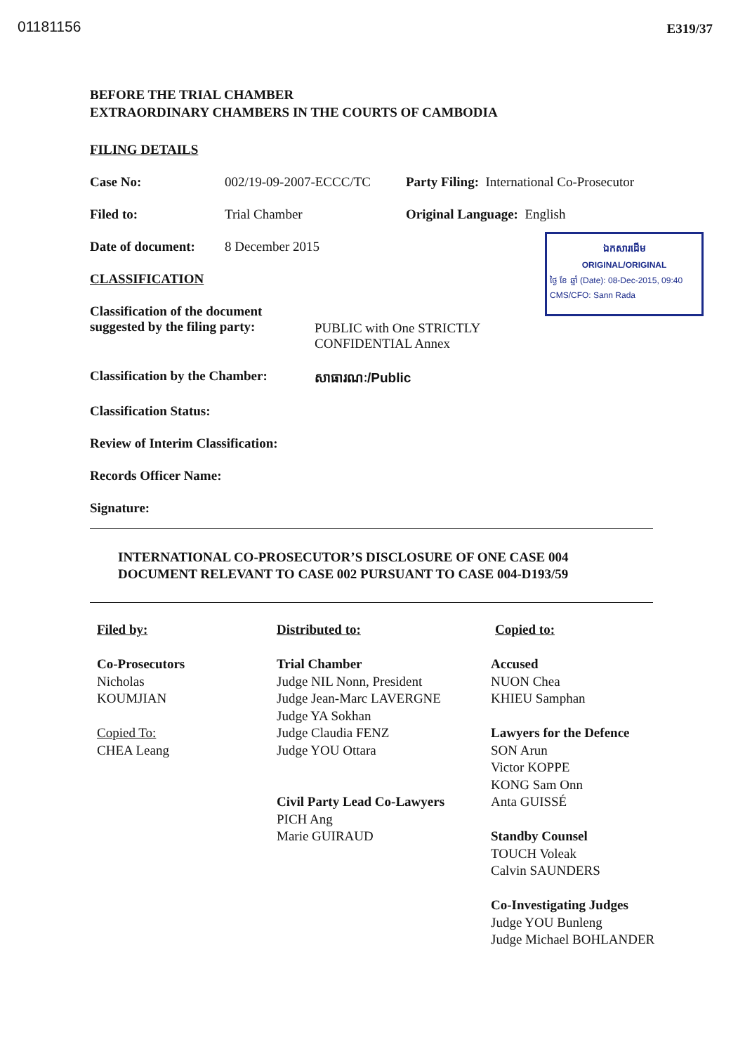01181156 E319/37
ឯកសារដើម
ORIGINAL/ORIGINAL
ថ្ងៃ ខែ ឆ្នាំ (Date): 08-Dec-2015, 09:40
CMS/CFO: Sann Rada
BEFORE THE TRIAL CHAMBER
EXTRAORDINARY CHAMBERS IN THE COURTS OF CAMBODIA
FILING DETAILS
Case No: 002/19-09-2007-ECCC/TC Party Filing: International Co-Prosecutor
Filed to: Trial Chamber Original Language: English
Date of document: 8 December 2015
CLASSIFICATION
Classification of the document
suggested by the filing party: PUBLIC with One STRICTLY
CONFIDENTIAL Annex
Classification by the Chamber: សាធារណៈ/Public
Classification Status:
Review of Interim Classification:
Records Officer Name:
Signature:
INTERNATIONAL CO-PROSECUTOR’S DISCLOSURE OF ONE CASE 004
DOCUMENT RELEVANT TO CASE 002 PURSUANT TO CASE 004-D193/59
Filed by:
Co-Prosecutors
Nicholas
KOUMJIAN
Copied To:
CHEA Leang
Distributed to:
Trial Chamber
Judge NIL Nonn, President
Judge Jean-Marc LAVERGNE
Judge YA Sokhan
Judge Claudia FENZ
Judge YOU Ottara
Civil Party Lead Co-Lawyers
PICH Ang
Marie GUIRAUD
Copied to:
Accused
NUON Chea
KHIEU Samphan
Lawyers for the Defence
SON Arun
Victor KOPPE
KONG Sam Onn
Anta GUISSÉ
Standby Counsel
TOUCH Voleak
Calvin SAUNDERS
Co-Investigating Judges
Judge YOU Bunleng
Judge Michael BOHLANDER